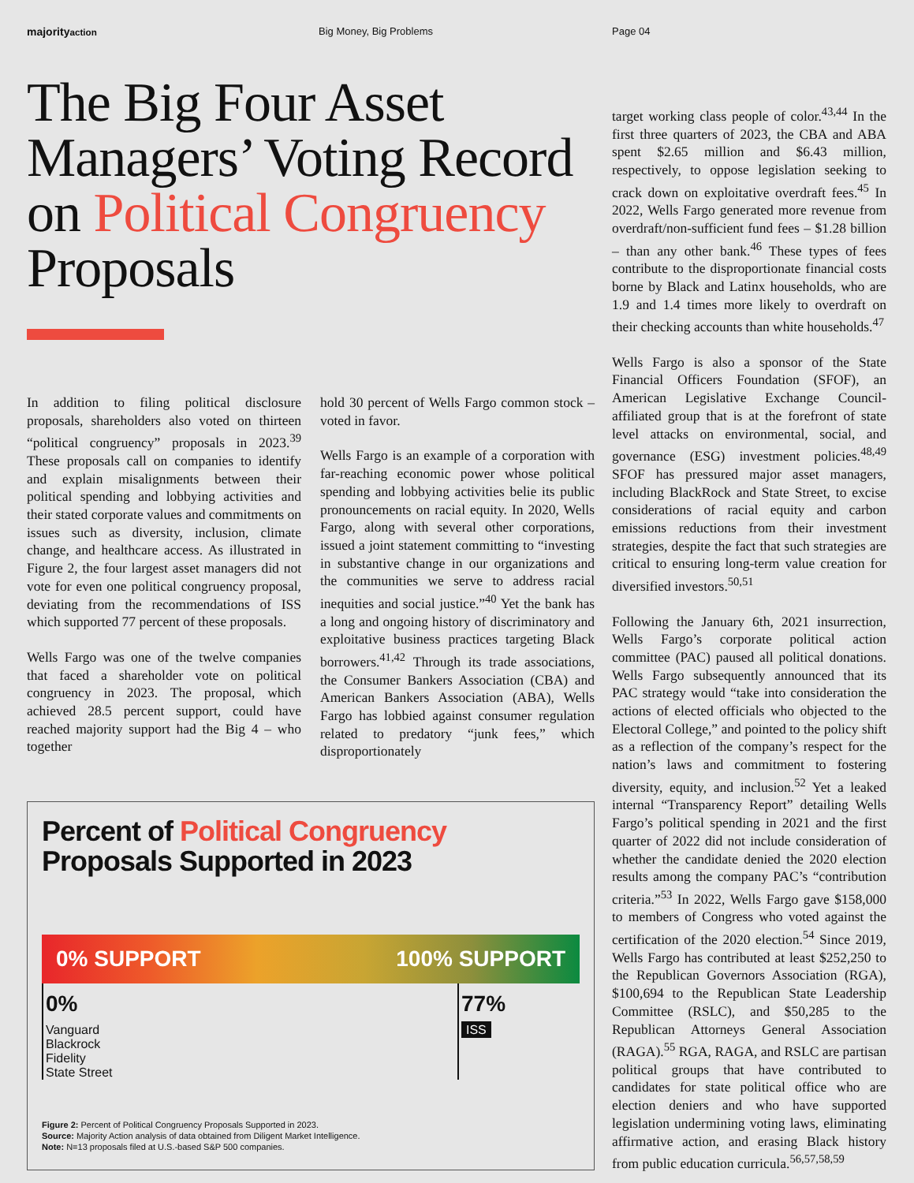majorityaction Big Money, Big Problems Page 04
The Big Four Asset Managers’ Voting Record on Political Congruency Proposals
In addition to filing political disclosure proposals, shareholders also voted on thirteen “political congruency” proposals in 2023.<sup>39</sup> These proposals call on companies to identify and explain misalignments between their political spending and lobbying activities and their stated corporate values and commitments on issues such as diversity, inclusion, climate change, and healthcare access. As illustrated in Figure 2, the four largest asset managers did not vote for even one political congruency proposal, deviating from the recommendations of ISS which supported 77 percent of these proposals.
Wells Fargo was one of the twelve companies that faced a shareholder vote on political congruency in 2023. The proposal, which achieved 28.5 percent support, could have reached majority support had the Big 4 – who together
hold 30 percent of Wells Fargo common stock – voted in favor.
Wells Fargo is an example of a corporation with far-reaching economic power whose political spending and lobbying activities belie its public pronouncements on racial equity. In 2020, Wells Fargo, along with several other corporations, issued a joint statement committing to “investing in substantive change in our organizations and the communities we serve to address racial inequities and social justice.”<sup>40</sup> Yet the bank has a long and ongoing history of discriminatory and exploitative business practices targeting Black borrowers.<sup>41,42</sup> Through its trade associations, the Consumer Bankers Association (CBA) and American Bankers Association (ABA), Wells Fargo has lobbied against consumer regulation related to predatory “junk fees,” which disproportionately
Percent of Political Congruency
Proposals Supported in 2023
0% SUPPORT 100% SUPPORT
0%
Vanguard
Blackrock
Fidelity
State Street
77%
ISS
Figure 2: Percent of Political Congruency Proposals Supported in 2023.
Source: Majority Action analysis of data obtained from Diligent Market Intelligence.
Note: N=13 proposals filed at U.S.-based S&P 500 companies.
target working class people of color.<sup>43,44</sup> In the first three quarters of 2023, the CBA and ABA spent $2.65 million and $6.43 million, respectively, to oppose legislation seeking to crack down on exploitative overdraft fees.<sup>45</sup> In 2022, Wells Fargo generated more revenue from overdraft/non-sufficient fund fees – $1.28 billion – than any other bank.<sup>46</sup> These types of fees contribute to the disproportionate financial costs borne by Black and Latinx households, who are 1.9 and 1.4 times more likely to overdraft on their checking accounts than white households.<sup>47</sup>
Wells Fargo is also a sponsor of the State Financial Officers Foundation (SFOF), an American Legislative Exchange Council-affiliated group that is at the forefront of state level attacks on environmental, social, and governance (ESG) investment policies.<sup>48,49</sup> SFOF has pressured major asset managers, including BlackRock and State Street, to excise considerations of racial equity and carbon emissions reductions from their investment strategies, despite the fact that such strategies are critical to ensuring long-term value creation for diversified investors.<sup>50,51</sup>
Following the January 6th, 2021 insurrection, Wells Fargo’s corporate political action committee (PAC) paused all political donations. Wells Fargo subsequently announced that its PAC strategy would “take into consideration the actions of elected officials who objected to the Electoral College,” and pointed to the policy shift as a reflection of the company’s respect for the nation’s laws and commitment to fostering diversity, equity, and inclusion.<sup>52</sup> Yet a leaked internal “Transparency Report” detailing Wells Fargo’s political spending in 2021 and the first quarter of 2022 did not include consideration of whether the candidate denied the 2020 election results among the company PAC’s “contribution criteria.”<sup>53</sup> In 2022, Wells Fargo gave $158,000 to members of Congress who voted against the certification of the 2020 election.<sup>54</sup> Since 2019, Wells Fargo has contributed at least $252,250 to the Republican Governors Association (RGA), $100,694 to the Republican State Leadership Committee (RSLC), and $50,285 to the Republican Attorneys General Association (RAGA).<sup>55</sup> RGA, RAGA, and RSLC are partisan political groups that have contributed to candidates for state political office who are election deniers and who have supported legislation undermining voting laws, eliminating affirmative action, and erasing Black history from public education curricula.<sup>56,57,58,59</sup>